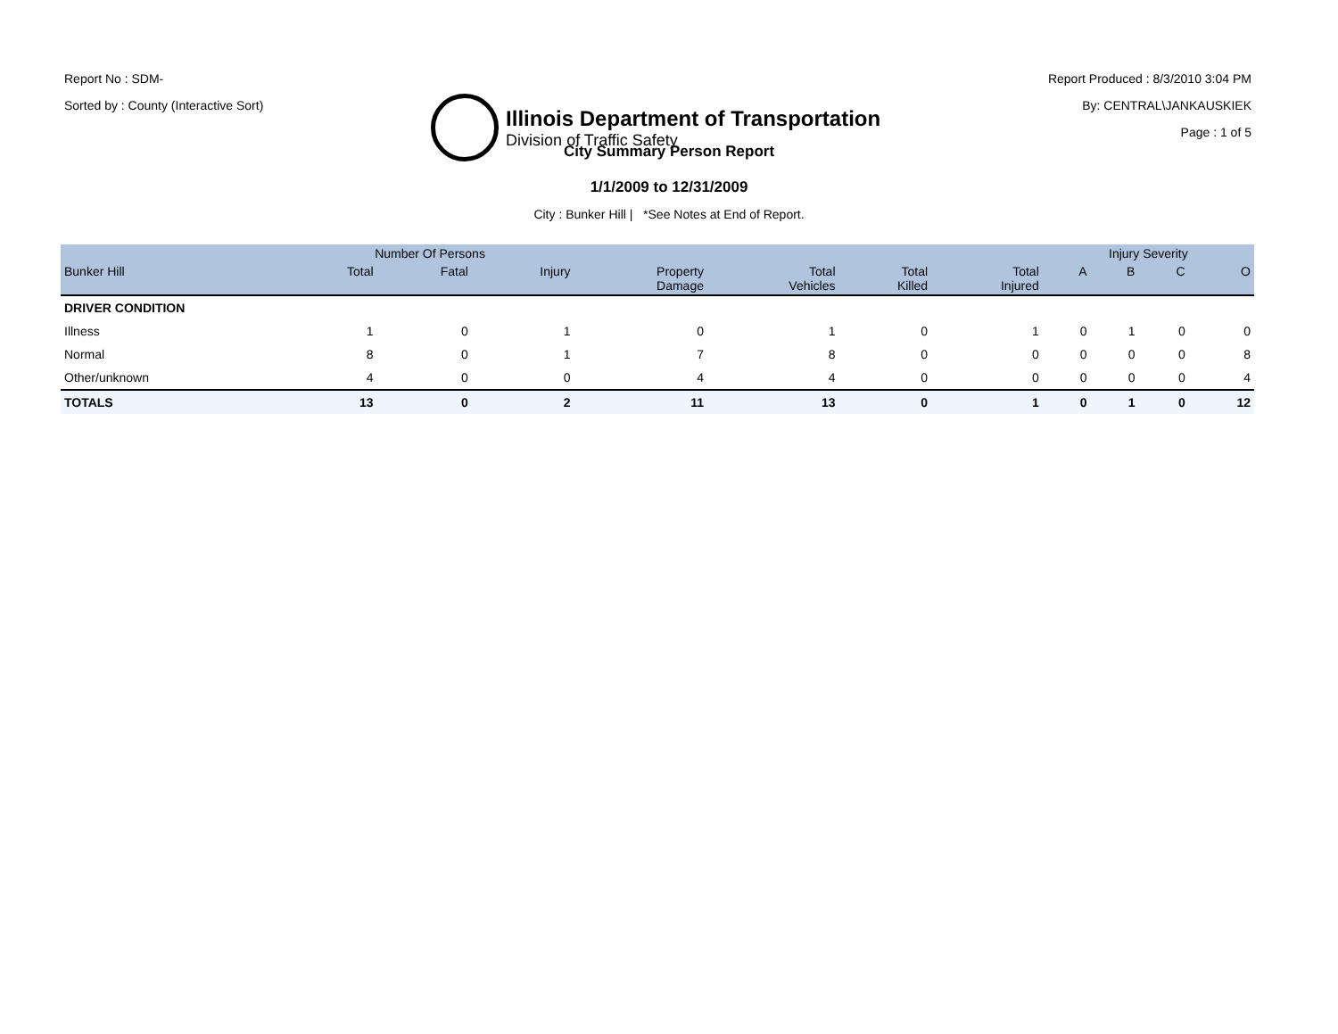Report No : SDM-
Sorted by : County (Interactive Sort)
Illinois Department of Transportation
Division of Traffic Safety
Report Produced : 8/3/2010 3:04 PM
By: CENTRAL\JANKAUSKIEK
Page : 1 of 5
City Summary Person Report
1/1/2009 to 12/31/2009
City : Bunker Hill | *See Notes at End of Report.
| | Number Of Persons | | | | | | | Injury Severity | | | |
| --- | --- | --- | --- | --- | --- | --- | --- | --- | --- | --- | --- |
| Bunker Hill | Total | Fatal | Injury | Property Damage | Total Vehicles | Total Killed | Total Injured | A | B | C | O |
| DRIVER CONDITION | | | | | | | | | | | |
| Illness | 1 | 0 | 1 | 0 | 1 | 0 | 1 | 0 | 1 | 0 | 0 |
| Normal | 8 | 0 | 1 | 7 | 8 | 0 | 0 | 0 | 0 | 0 | 8 |
| Other/unknown | 4 | 0 | 0 | 4 | 4 | 0 | 0 | 0 | 0 | 0 | 4 |
| TOTALS | 13 | 0 | 2 | 11 | 13 | 0 | 1 | 0 | 1 | 0 | 12 |